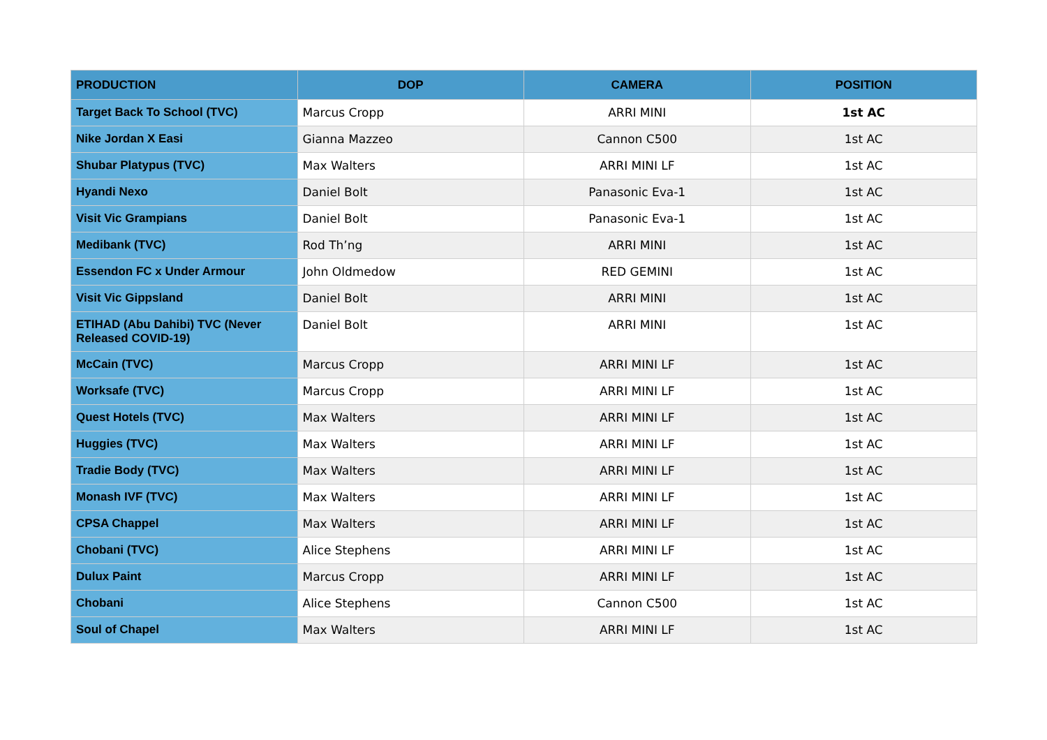| PRODUCTION | DOP | CAMERA | POSITION |
| --- | --- | --- | --- |
| Target Back To School (TVC) | Marcus Cropp | ARRI MINI | 1st AC |
| Nike Jordan X Easi | Gianna Mazzeo | Cannon C500 | 1st AC |
| Shubar Platypus (TVC) | Max Walters | ARRI MINI LF | 1st AC |
| Hyandi Nexo | Daniel Bolt | Panasonic Eva-1 | 1st AC |
| Visit Vic Grampians | Daniel Bolt | Panasonic Eva-1 | 1st AC |
| Medibank (TVC) | Rod Th’ng | ARRI MINI | 1st AC |
| Essendon FC x Under Armour | John Oldmedow | RED GEMINI | 1st AC |
| Visit Vic Gippsland | Daniel Bolt | ARRI MINI | 1st AC |
| ETIHAD (Abu Dahibi) TVC (Never Released COVID-19) | Daniel Bolt | ARRI MINI | 1st AC |
| McCain (TVC) | Marcus Cropp | ARRI MINI LF | 1st AC |
| Worksafe (TVC) | Marcus Cropp | ARRI MINI LF | 1st AC |
| Quest Hotels (TVC) | Max Walters | ARRI MINI LF | 1st AC |
| Huggies (TVC) | Max Walters | ARRI MINI LF | 1st AC |
| Tradie Body (TVC) | Max Walters | ARRI MINI LF | 1st AC |
| Monash IVF (TVC) | Max Walters | ARRI MINI LF | 1st AC |
| CPSA Chappel | Max Walters | ARRI MINI LF | 1st AC |
| Chobani (TVC) | Alice Stephens | ARRI MINI LF | 1st AC |
| Dulux Paint | Marcus Cropp | ARRI MINI LF | 1st AC |
| Chobani | Alice Stephens | Cannon C500 | 1st AC |
| Soul of Chapel | Max Walters | ARRI MINI LF | 1st AC |